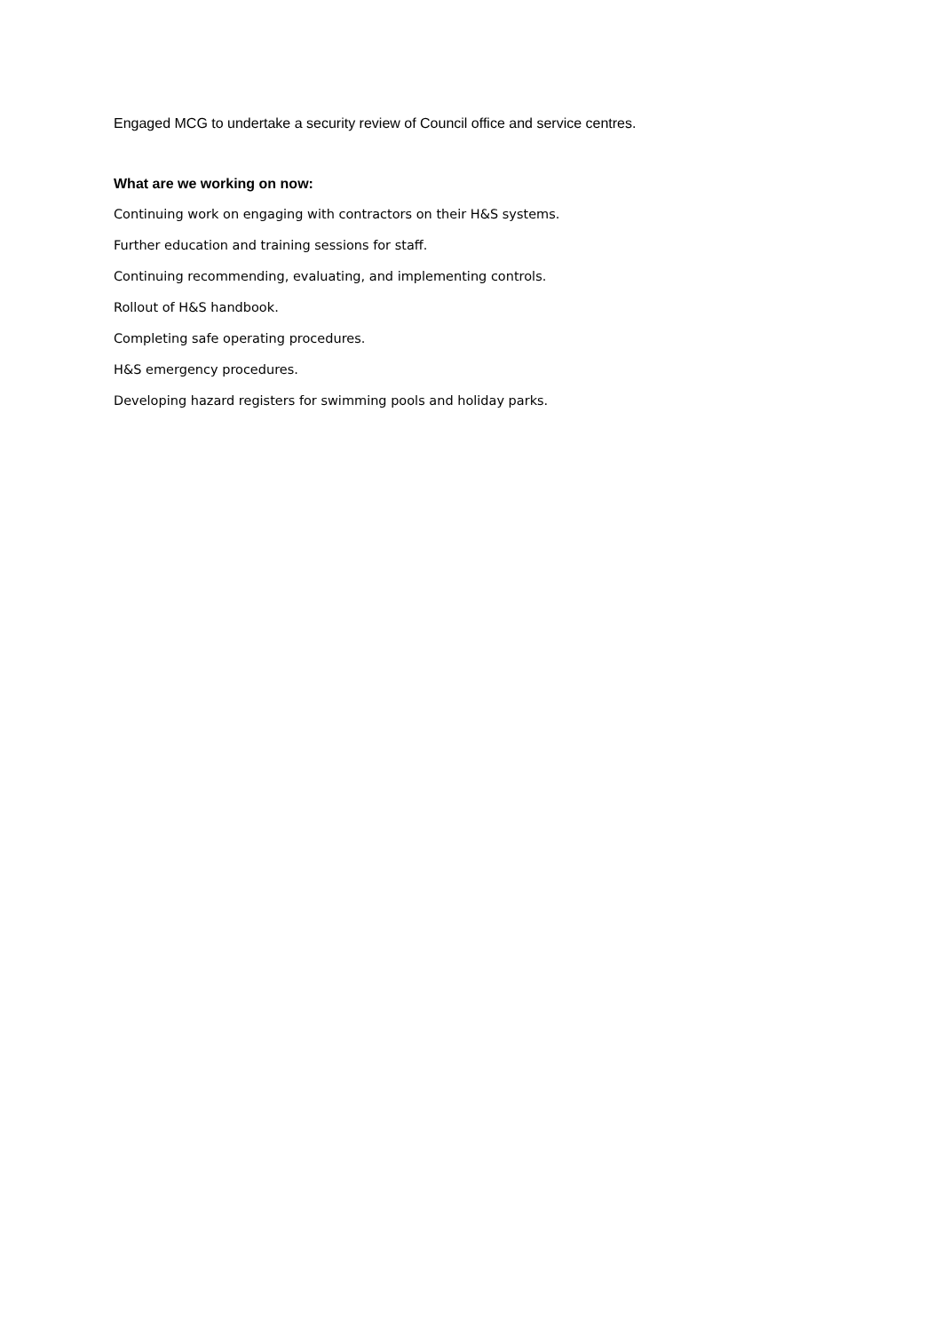Engaged MCG to undertake a security review of Council office and service centres.
What are we working on now:
Continuing work on engaging with contractors on their H&S systems.
Further education and training sessions for staff.
Continuing recommending, evaluating, and implementing controls.
Rollout of H&S handbook.
Completing safe operating procedures.
H&S emergency procedures.
Developing hazard registers for swimming pools and holiday parks.